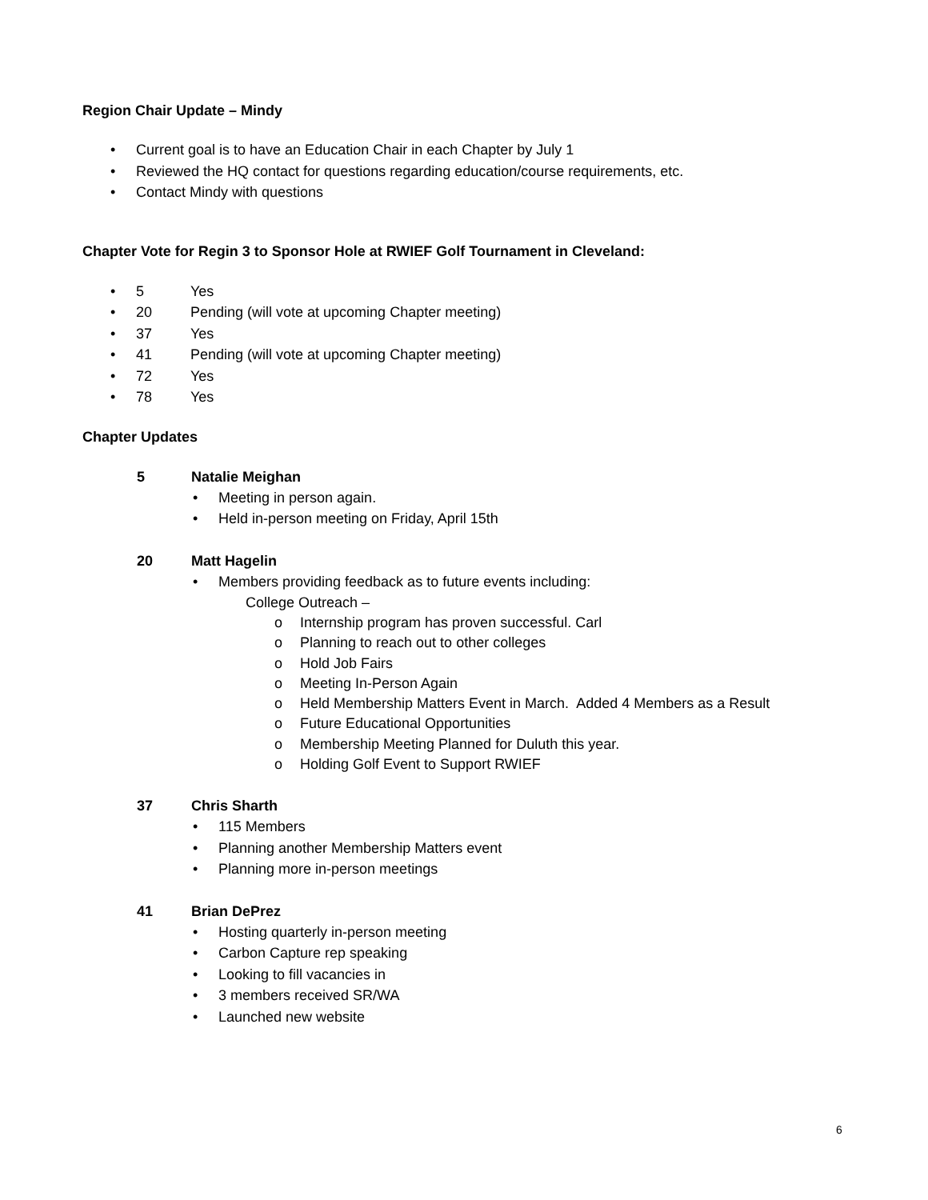Region Chair Update – Mindy
Current goal is to have an Education Chair in each Chapter by July 1
Reviewed the HQ contact for questions regarding education/course requirements, etc.
Contact Mindy with questions
Chapter Vote for Regin 3 to Sponsor Hole at RWIEF Golf Tournament in Cleveland:
5 Yes
20 Pending (will vote at upcoming Chapter meeting)
37 Yes
41 Pending (will vote at upcoming Chapter meeting)
72 Yes
78 Yes
Chapter Updates
5 Natalie Meighan
Meeting in person again.
Held in-person meeting on Friday, April 15th
20 Matt Hagelin
Members providing feedback as to future events including:
College Outreach –
Internship program has proven successful. Carl
Planning to reach out to other colleges
Hold Job Fairs
Meeting In-Person Again
Held Membership Matters Event in March. Added 4 Members as a Result
Future Educational Opportunities
Membership Meeting Planned for Duluth this year.
Holding Golf Event to Support RWIEF
37 Chris Sharth
115 Members
Planning another Membership Matters event
Planning more in-person meetings
41 Brian DePrez
Hosting quarterly in-person meeting
Carbon Capture rep speaking
Looking to fill vacancies in
3 members received SR/WA
Launched new website
6